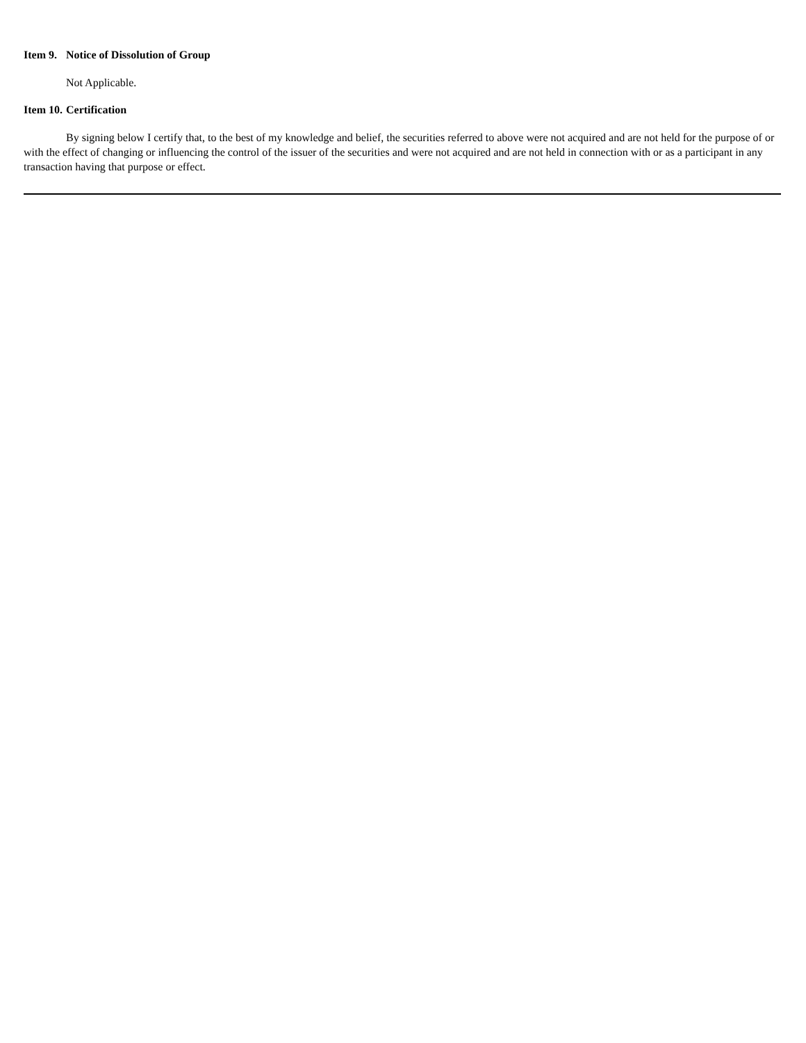Item 9. Notice of Dissolution of Group
Not Applicable.
Item 10. Certification
By signing below I certify that, to the best of my knowledge and belief, the securities referred to above were not acquired and are not held for the purpose of or with the effect of changing or influencing the control of the issuer of the securities and were not acquired and are not held in connection with or as a participant in any transaction having that purpose or effect.